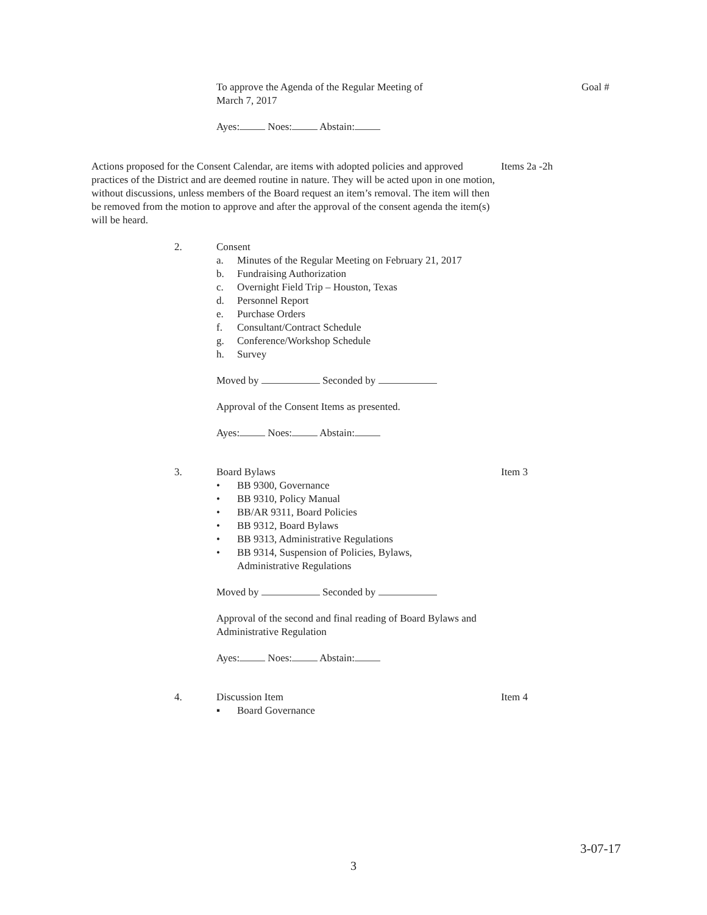To approve the Agenda of the Regular Meeting of
March 7, 2017
Goal #
Ayes: Noes: Abstain:
Actions proposed for the Consent Calendar, are items with adopted policies and approved practices of the District and are deemed routine in nature. They will be acted upon in one motion, without discussions, unless members of the Board request an item’s removal. The item will then be removed from the motion to approve and after the approval of the consent agenda the item(s) will be heard.
Items 2a -2h
2. Consent
a. Minutes of the Regular Meeting on February 21, 2017
b. Fundraising Authorization
c. Overnight Field Trip – Houston, Texas
d. Personnel Report
e. Purchase Orders
f. Consultant/Contract Schedule
g. Conference/Workshop Schedule
h. Survey
Moved by Seconded by
Approval of the Consent Items as presented.
Ayes: Noes: Abstain:
3. Board Bylaws
• BB 9300, Governance
• BB 9310, Policy Manual
• BB/AR 9311, Board Policies
• BB 9312, Board Bylaws
• BB 9313, Administrative Regulations
• BB 9314, Suspension of Policies, Bylaws,
Administrative Regulations
Moved by Seconded by
Approval of the second and final reading of Board Bylaws and Administrative Regulation
Ayes: Noes: Abstain:
Item 3
4. Discussion Item
▪ Board Governance
Item 4
3-07-17
3